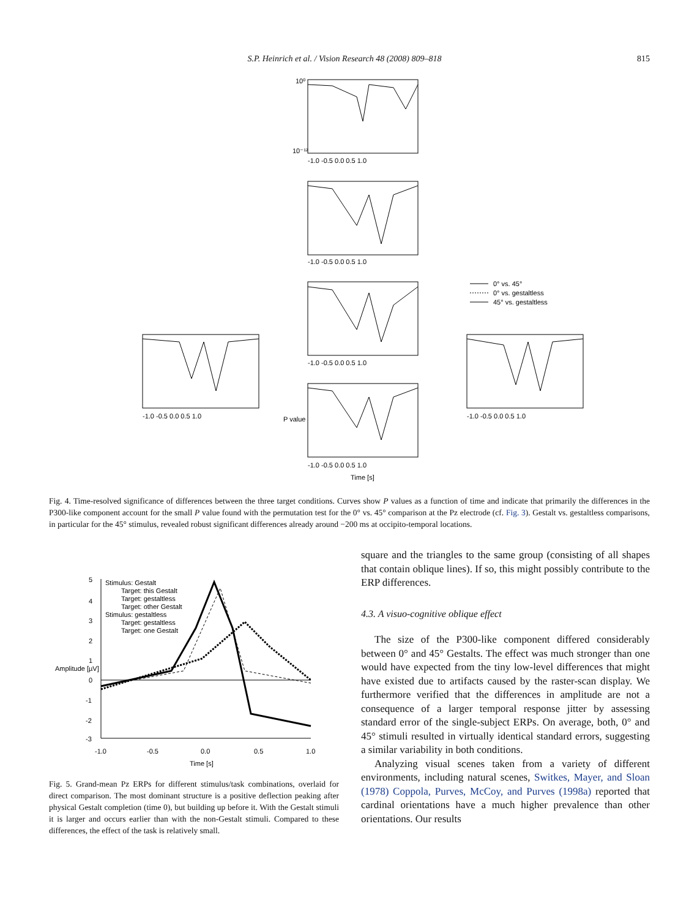S.P. Heinrich et al. / Vision Research 48 (2008) 809–818 815
0° vs. 45°
0° vs. gestaltless
45° vs. gestaltless
10⁰
10⁻¹²
-1.0 -0.5 0.0 0.5 1.0
-1.0 -0.5 0.0 0.5 1.0
-1.0 -0.5 0.0 0.5 1.0
-1.0 -0.5 0.0 0.5 1.0
-1.0 -0.5 0.0 0.5 1.0
-1.0 -0.5 0.0 0.5 1.0
P value
Time [s]
Fig. 4. Time-resolved significance of differences between the three target conditions. Curves show P values as a function of time and indicate that primarily the differences in the P300-like component account for the small P value found with the permutation test for the 0° vs. 45° comparison at the Pz electrode (cf. Fig. 3). Gestalt vs. gestaltless comparisons, in particular for the 45° stimulus, revealed robust significant differences already around −200 ms at occipito-temporal locations.
Stimulus: Gestalt
Target: this Gestalt
Target: gestaltless
Target: other Gestalt
Stimulus: gestaltless
Target: gestaltless
Target: one Gestalt
5
4
3
2
1
0
-1
-2
-3
-1.0
-0.5
0.0
0.5
1.0
Time [s]
Amplitude [µV]
Fig. 5. Grand-mean Pz ERPs for different stimulus/task combinations, overlaid for direct comparison. The most dominant structure is a positive deflection peaking after physical Gestalt completion (time 0), but building up before it. With the Gestalt stimuli it is larger and occurs earlier than with the non-Gestalt stimuli. Compared to these differences, the effect of the task is relatively small.
square and the triangles to the same group (consisting of all shapes that contain oblique lines). If so, this might possibly contribute to the ERP differences.
4.3. A visuo-cognitive oblique effect
The size of the P300-like component differed considerably between 0° and 45° Gestalts. The effect was much stronger than one would have expected from the tiny low-level differences that might have existed due to artifacts caused by the raster-scan display. We furthermore verified that the differences in amplitude are not a consequence of a larger temporal response jitter by assessing standard error of the single-subject ERPs. On average, both, 0° and 45° stimuli resulted in virtually identical standard errors, suggesting a similar variability in both conditions.
Analyzing visual scenes taken from a variety of different environments, including natural scenes, Switkes, Mayer, and Sloan (1978) Coppola, Purves, McCoy, and Purves (1998a) reported that cardinal orientations have a much higher prevalence than other orientations. Our results